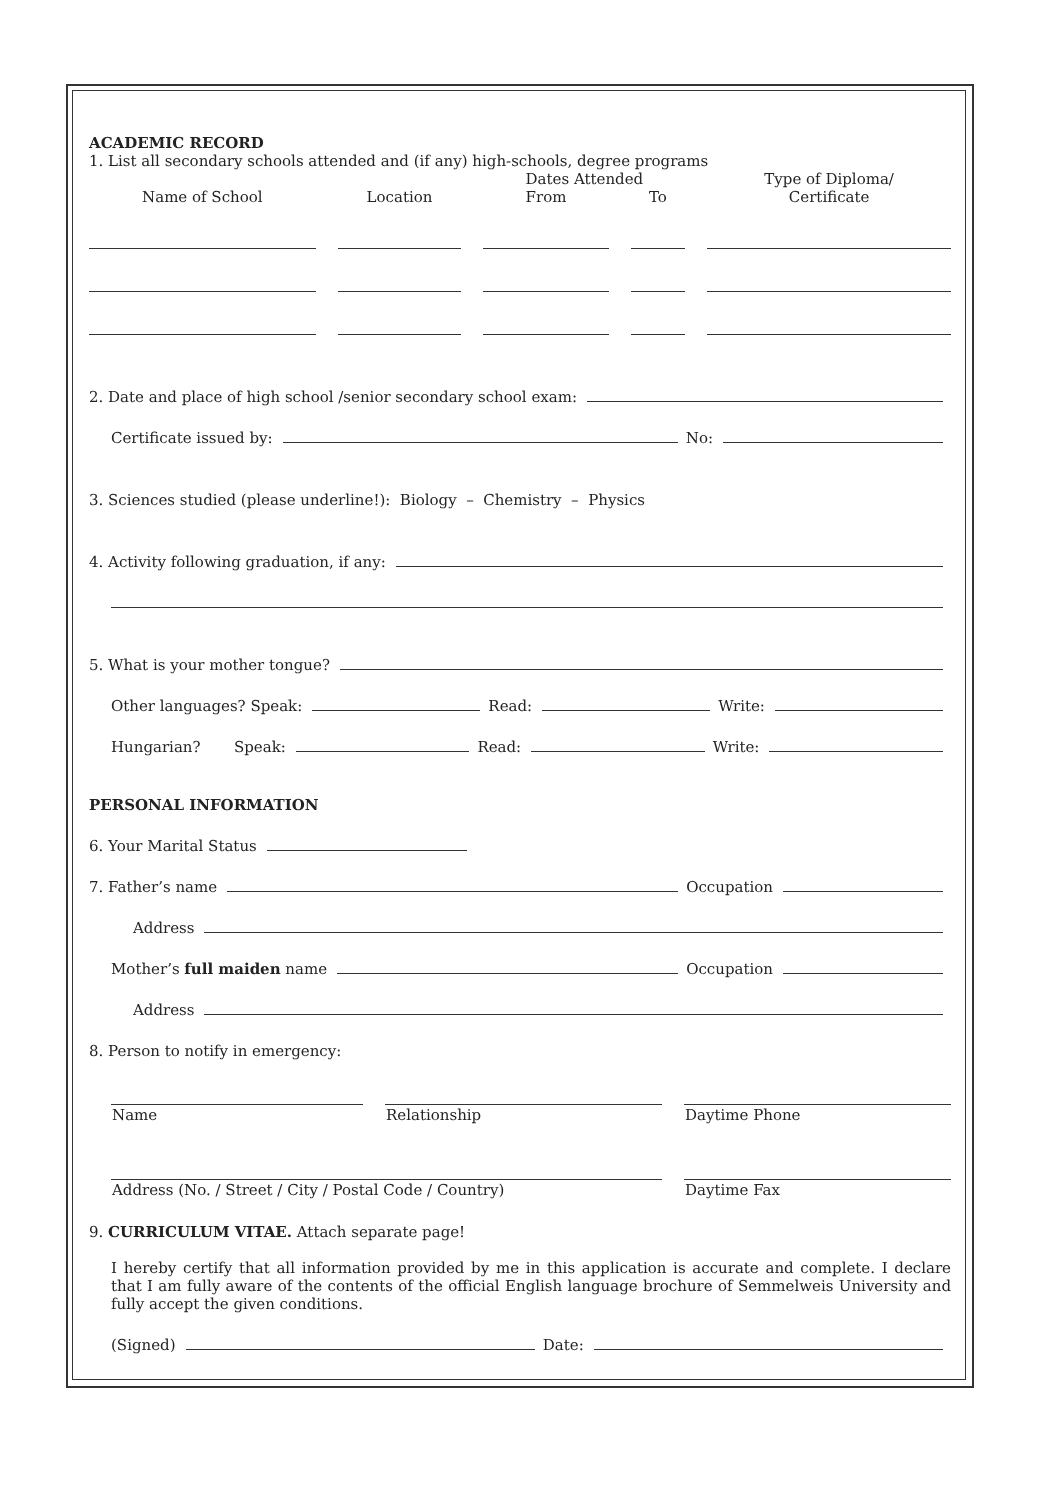ACADEMIC RECORD
1. List all secondary schools attended and (if any) high-schools, degree programs
| | | | | Dates Attended | | | | Type of Diploma/ |
| --- | --- | --- | --- | --- | --- | --- | --- | --- |
| Name of School | | Location | | From | | To | | Certificate |
2. Date and place of high school /senior secondary school exam:
Certificate issued by: No:
3. Sciences studied (please underline!): Biology – Chemistry – Physics
4. Activity following graduation, if any:
5. What is your mother tongue?
Other languages? Speak: Read: Write:
Hungarian? Speak: Read: Write:
PERSONAL INFORMATION
6. Your Marital Status
7. Father’s name Occupation
Address
Mother’s full maiden name Occupation
Address
8. Person to notify in emergency:
| Name | | Relationship | | Daytime Phone |
| Address (No. / Street / City / Postal Code / Country) | | Daytime Fax |
9. CURRICULUM VITAE. Attach separate page!
I hereby certify that all information provided by me in this application is accurate and complete. I declare that I am fully aware of the contents of the official English language brochure of Semmelweis University and fully accept the given conditions.
(Signed) Date: